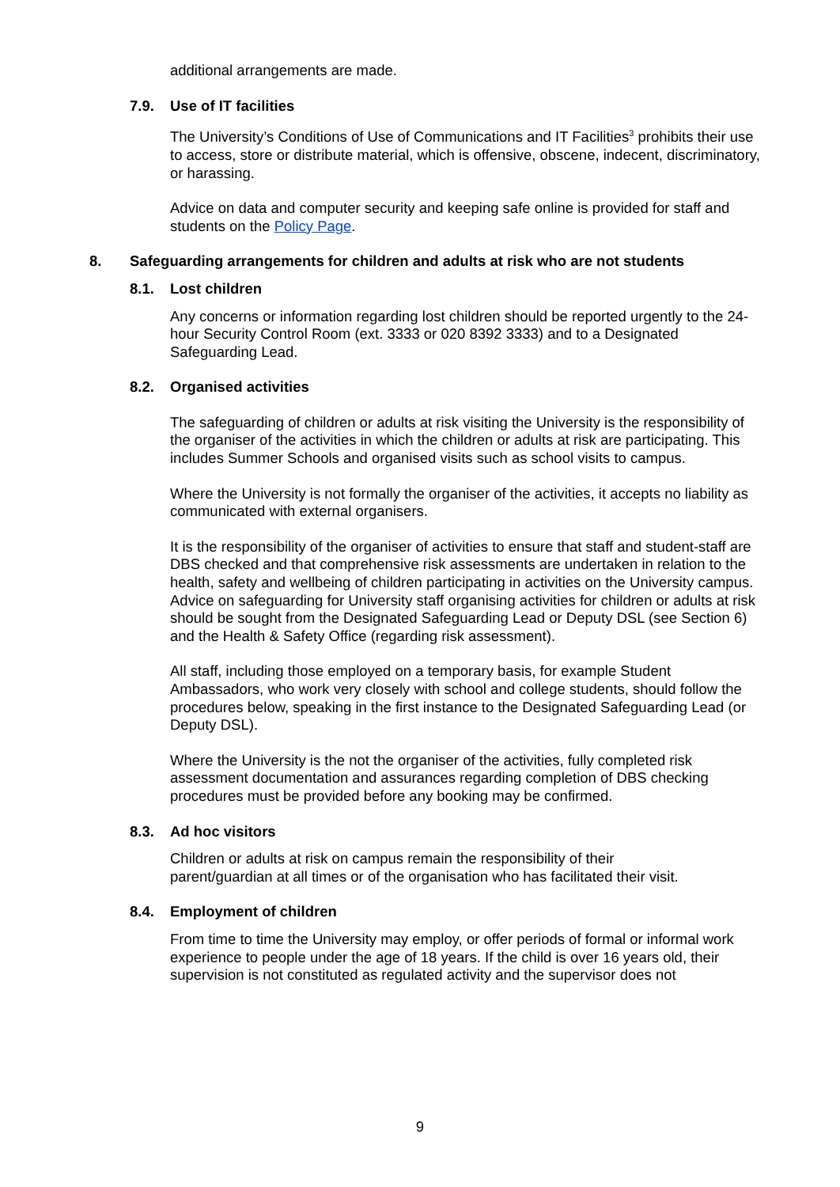additional arrangements are made.
7.9. Use of IT facilities
The University’s Conditions of Use of Communications and IT Facilities<sup>3</sup> prohibits their use to access, store or distribute material, which is offensive, obscene, indecent, discriminatory, or harassing.
Advice on data and computer security and keeping safe online is provided for staff and students on the Policy Page.
8. Safeguarding arrangements for children and adults at risk who are not students
8.1. Lost children
Any concerns or information regarding lost children should be reported urgently to the 24-hour Security Control Room (ext. 3333 or 020 8392 3333) and to a Designated Safeguarding Lead.
8.2. Organised activities
The safeguarding of children or adults at risk visiting the University is the responsibility of the organiser of the activities in which the children or adults at risk are participating. This includes Summer Schools and organised visits such as school visits to campus.
Where the University is not formally the organiser of the activities, it accepts no liability as communicated with external organisers.
It is the responsibility of the organiser of activities to ensure that staff and student-staff are DBS checked and that comprehensive risk assessments are undertaken in relation to the health, safety and wellbeing of children participating in activities on the University campus. Advice on safeguarding for University staff organising activities for children or adults at risk should be sought from the Designated Safeguarding Lead or Deputy DSL (see Section 6) and the Health & Safety Office (regarding risk assessment).
All staff, including those employed on a temporary basis, for example Student Ambassadors, who work very closely with school and college students, should follow the procedures below, speaking in the first instance to the Designated Safeguarding Lead (or Deputy DSL).
Where the University is the not the organiser of the activities, fully completed risk assessment documentation and assurances regarding completion of DBS checking procedures must be provided before any booking may be confirmed.
8.3. Ad hoc visitors
Children or adults at risk on campus remain the responsibility of their parent/guardian at all times or of the organisation who has facilitated their visit.
8.4. Employment of children
From time to time the University may employ, or offer periods of formal or informal work experience to people under the age of 18 years. If the child is over 16 years old, their supervision is not constituted as regulated activity and the supervisor does not
9